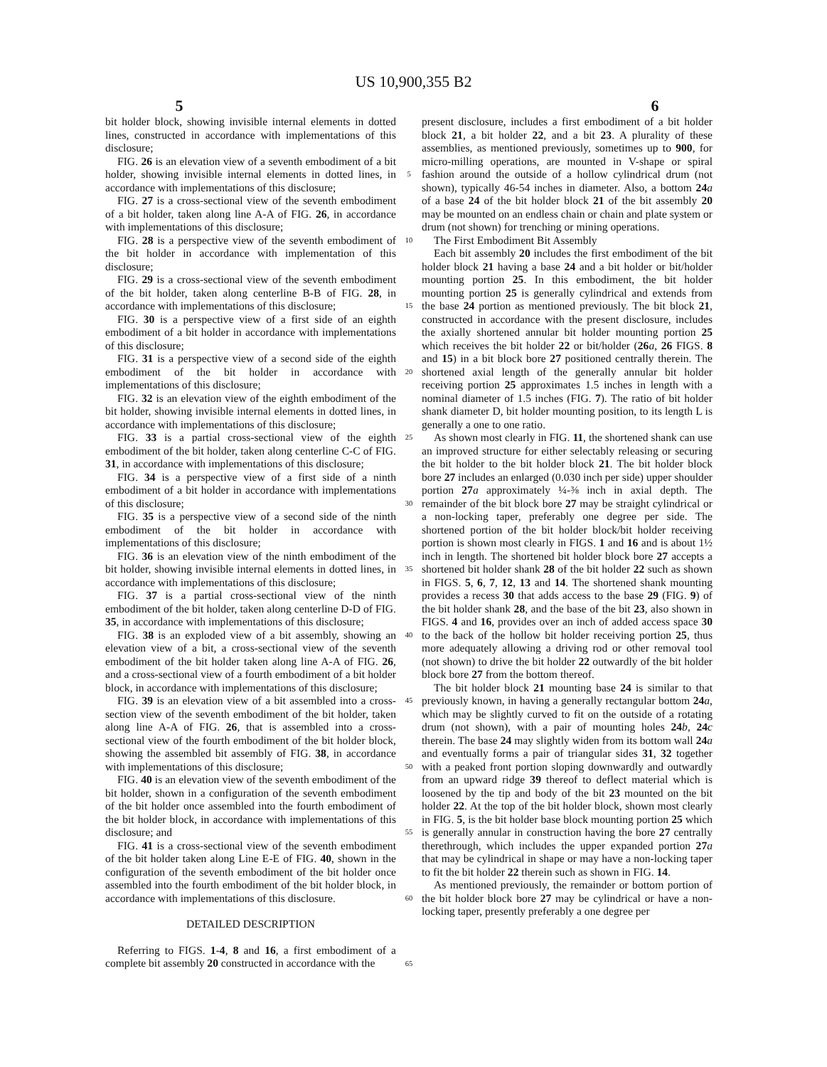US 10,900,355 B2
5 6
bit holder block, showing invisible internal elements in dotted lines, constructed in accordance with implementations of this disclosure;
FIG. 26 is an elevation view of a seventh embodiment of a bit holder, showing invisible internal elements in dotted lines, in accordance with implementations of this disclosure;
FIG. 27 is a cross-sectional view of the seventh embodiment of a bit holder, taken along line A-A of FIG. 26, in accordance with implementations of this disclosure;
FIG. 28 is a perspective view of the seventh embodiment of the bit holder in accordance with implementation of this disclosure;
FIG. 29 is a cross-sectional view of the seventh embodiment of the bit holder, taken along centerline B-B of FIG. 28, in accordance with implementations of this disclosure;
FIG. 30 is a perspective view of a first side of an eighth embodiment of a bit holder in accordance with implementations of this disclosure;
FIG. 31 is a perspective view of a second side of the eighth embodiment of the bit holder in accordance with implementations of this disclosure;
FIG. 32 is an elevation view of the eighth embodiment of the bit holder, showing invisible internal elements in dotted lines, in accordance with implementations of this disclosure;
FIG. 33 is a partial cross-sectional view of the eighth embodiment of the bit holder, taken along centerline C-C of FIG. 31, in accordance with implementations of this disclosure;
FIG. 34 is a perspective view of a first side of a ninth embodiment of a bit holder in accordance with implementations of this disclosure;
FIG. 35 is a perspective view of a second side of the ninth embodiment of the bit holder in accordance with implementations of this disclosure;
FIG. 36 is an elevation view of the ninth embodiment of the bit holder, showing invisible internal elements in dotted lines, in accordance with implementations of this disclosure;
FIG. 37 is a partial cross-sectional view of the ninth embodiment of the bit holder, taken along centerline D-D of FIG. 35, in accordance with implementations of this disclosure;
FIG. 38 is an exploded view of a bit assembly, showing an elevation view of a bit, a cross-sectional view of the seventh embodiment of the bit holder taken along line A-A of FIG. 26, and a cross-sectional view of a fourth embodiment of a bit holder block, in accordance with implementations of this disclosure;
FIG. 39 is an elevation view of a bit assembled into a cross-section view of the seventh embodiment of the bit holder, taken along line A-A of FIG. 26, that is assembled into a cross-sectional view of the fourth embodiment of the bit holder block, showing the assembled bit assembly of FIG. 38, in accordance with implementations of this disclosure;
FIG. 40 is an elevation view of the seventh embodiment of the bit holder, shown in a configuration of the seventh embodiment of the bit holder once assembled into the fourth embodiment of the bit holder block, in accordance with implementations of this disclosure; and
FIG. 41 is a cross-sectional view of the seventh embodiment of the bit holder taken along Line E-E of FIG. 40, shown in the configuration of the seventh embodiment of the bit holder once assembled into the fourth embodiment of the bit holder block, in accordance with implementations of this disclosure.
DETAILED DESCRIPTION
Referring to FIGS. 1-4, 8 and 16, a first embodiment of a complete bit assembly 20 constructed in accordance with the
5
10
15
20
25
30
35
40
45
50
55
60
65
present disclosure, includes a first embodiment of a bit holder block 21, a bit holder 22, and a bit 23. A plurality of these assemblies, as mentioned previously, sometimes up to 900, for micro-milling operations, are mounted in V-shape or spiral fashion around the outside of a hollow cylindrical drum (not shown), typically 46-54 inches in diameter. Also, a bottom 24 a of a base 24 of the bit holder block 21 of the bit assembly 20 may be mounted on an endless chain or chain and plate system or drum (not shown) for trenching or mining operations.
The First Embodiment Bit Assembly
Each bit assembly 20 includes the first embodiment of the bit holder block 21 having a base 24 and a bit holder or bit/holder mounting portion 25. In this embodiment, the bit holder mounting portion 25 is generally cylindrical and extends from the base 24 portion as mentioned previously. The bit block 21, constructed in accordance with the present disclosure, includes the axially shortened annular bit holder mounting portion 25 which receives the bit holder 22 or bit/holder (26 a, 26 FIGS. 8 and 15) in a bit block bore 27 positioned centrally therein. The shortened axial length of the generally annular bit holder receiving portion 25 approximates 1.5 inches in length with a nominal diameter of 1.5 inches (FIG. 7). The ratio of bit holder shank diameter D, bit holder mounting position, to its length L is generally a one to one ratio.
As shown most clearly in FIG. 11, the shortened shank can use an improved structure for either selectably releasing or securing the bit holder to the bit holder block 21. The bit holder block bore 27 includes an enlarged (0.030 inch per side) upper shoulder portion 27 a approximately ¼-⅜ inch in axial depth. The remainder of the bit block bore 27 may be straight cylindrical or a non-locking taper, preferably one degree per side. The shortened portion of the bit holder block/bit holder receiving portion is shown most clearly in FIGS. 1 and 16 and is about 1½ inch in length. The shortened bit holder block bore 27 accepts a shortened bit holder shank 28 of the bit holder 22 such as shown in FIGS. 5, 6, 7, 12, 13 and 14. The shortened shank mounting provides a recess 30 that adds access to the base 29 (FIG. 9) of the bit holder shank 28, and the base of the bit 23, also shown in FIGS. 4 and 16, provides over an inch of added access space 30 to the back of the hollow bit holder receiving portion 25, thus more adequately allowing a driving rod or other removal tool (not shown) to drive the bit holder 22 outwardly of the bit holder block bore 27 from the bottom thereof.
The bit holder block 21 mounting base 24 is similar to that previously known, in having a generally rectangular bottom 24 a, which may be slightly curved to fit on the outside of a rotating drum (not shown), with a pair of mounting holes 24 b, 24 c therein. The base 24 may slightly widen from its bottom wall 24 a and eventually forms a pair of triangular sides 31, 32 together with a peaked front portion sloping downwardly and outwardly from an upward ridge 39 thereof to deflect material which is loosened by the tip and body of the bit 23 mounted on the bit holder 22. At the top of the bit holder block, shown most clearly in FIG. 5, is the bit holder base block mounting portion 25 which is generally annular in construction having the bore 27 centrally therethrough, which includes the upper expanded portion 27 a that may be cylindrical in shape or may have a non-locking taper to fit the bit holder 22 therein such as shown in FIG. 14.
As mentioned previously, the remainder or bottom portion of the bit holder block bore 27 may be cylindrical or have a non-locking taper, presently preferably a one degree per